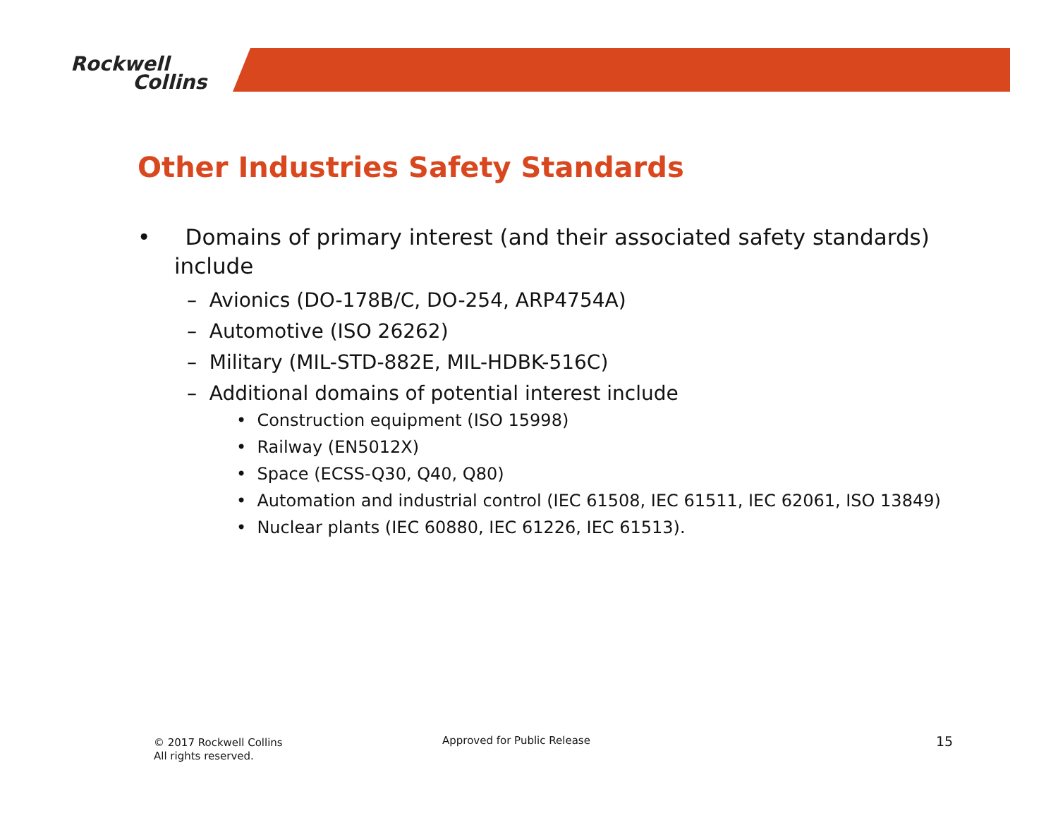Rockwell
Collins
Other Industries Safety Standards
• Domains of primary interest (and their associated safety standards) include
– Avionics (DO-178B/C, DO-254, ARP4754A)
– Automotive (ISO 26262)
– Military (MIL-STD-882E, MIL-HDBK-516C)
– Additional domains of potential interest include
• Construction equipment (ISO 15998)
• Railway (EN5012X)
• Space (ECSS-Q30, Q40, Q80)
• Automation and industrial control (IEC 61508, IEC 61511, IEC 62061, ISO 13849)
• Nuclear plants (IEC 60880, IEC 61226, IEC 61513).
© 2017 Rockwell Collins
All rights reserved.
Approved for Public Release 15